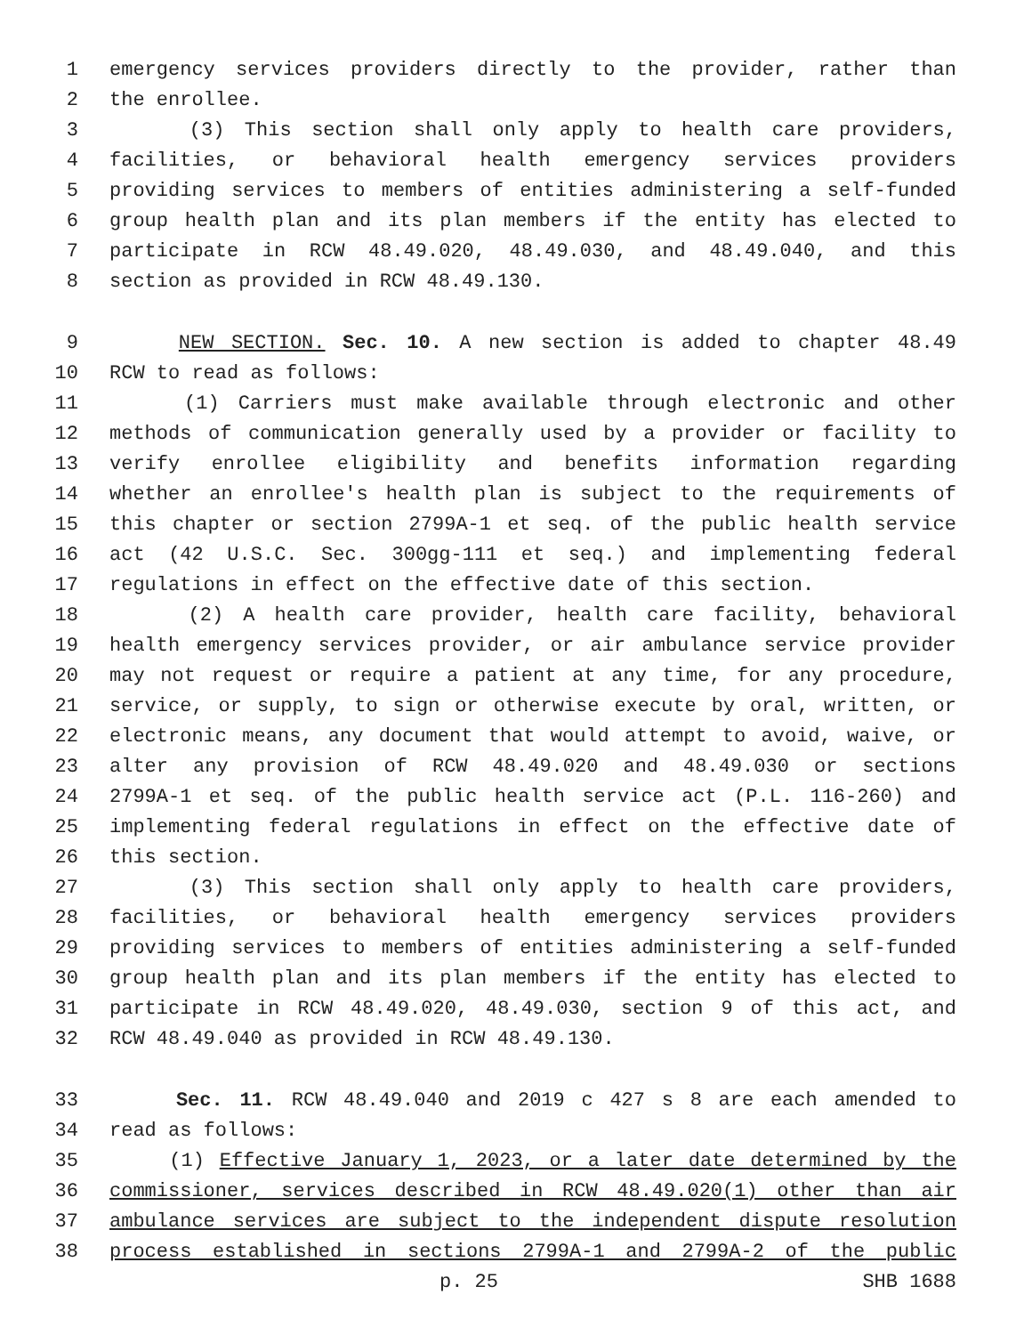1 emergency services providers directly to the provider, rather than
2 the enrollee.
3 (3) This section shall only apply to health care providers,
4 facilities, or behavioral health emergency services providers
5 providing services to members of entities administering a self-funded
6 group health plan and its plan members if the entity has elected to
7 participate in RCW 48.49.020, 48.49.030, and 48.49.040, and this
8 section as provided in RCW 48.49.130.
9 NEW SECTION. Sec. 10. A new section is added to chapter 48.49
10 RCW to read as follows:
11 (1) Carriers must make available through electronic and other
12 methods of communication generally used by a provider or facility to
13 verify enrollee eligibility and benefits information regarding
14 whether an enrollee's health plan is subject to the requirements of
15 this chapter or section 2799A-1 et seq. of the public health service
16 act (42 U.S.C. Sec. 300gg-111 et seq.) and implementing federal
17 regulations in effect on the effective date of this section.
18 (2) A health care provider, health care facility, behavioral
19 health emergency services provider, or air ambulance service provider
20 may not request or require a patient at any time, for any procedure,
21 service, or supply, to sign or otherwise execute by oral, written, or
22 electronic means, any document that would attempt to avoid, waive, or
23 alter any provision of RCW 48.49.020 and 48.49.030 or sections
24 2799A-1 et seq. of the public health service act (P.L. 116-260) and
25 implementing federal regulations in effect on the effective date of
26 this section.
27 (3) This section shall only apply to health care providers,
28 facilities, or behavioral health emergency services providers
29 providing services to members of entities administering a self-funded
30 group health plan and its plan members if the entity has elected to
31 participate in RCW 48.49.020, 48.49.030, section 9 of this act, and
32 RCW 48.49.040 as provided in RCW 48.49.130.
33 Sec. 11. RCW 48.49.040 and 2019 c 427 s 8 are each amended to
34 read as follows:
35 (1) Effective January 1, 2023, or a later date determined by the
36 commissioner, services described in RCW 48.49.020(1) other than air
37 ambulance services are subject to the independent dispute resolution
38 process established in sections 2799A-1 and 2799A-2 of the public
p. 25 SHB 1688